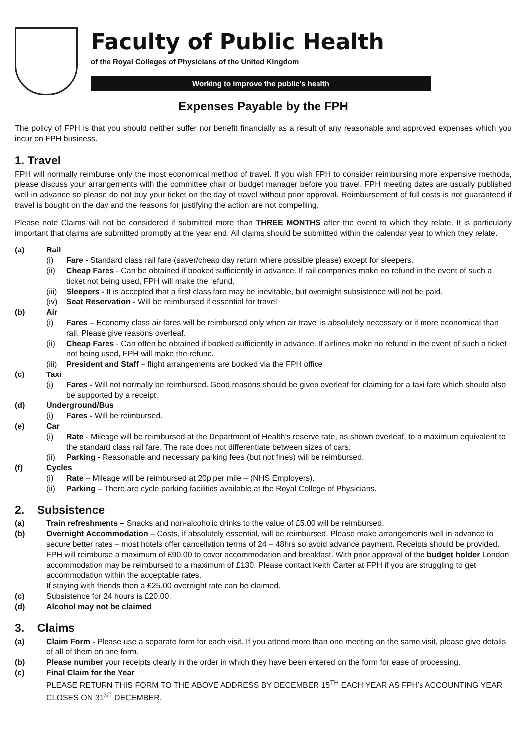Faculty of Public Health
of the Royal Colleges of Physicians of the United Kingdom
Working to improve the public's health
Expenses Payable by the FPH
The policy of FPH is that you should neither suffer nor benefit financially as a result of any reasonable and approved expenses which you incur on FPH business.
1. Travel
FPH will normally reimburse only the most economical method of travel. If you wish FPH to consider reimbursing more expensive methods, please discuss your arrangements with the committee chair or budget manager before you travel. FPH meeting dates are usually published well in advance so please do not buy your ticket on the day of travel without prior approval. Reimbursement of full costs is not guaranteed if travel is bought on the day and the reasons for justifying the action are not compelling.
Please note Claims will not be considered if submitted more than THREE MONTHS after the event to which they relate. It is particularly important that claims are submitted promptly at the year end. All claims should be submitted within the calendar year to which they relate.
(a) Rail
(i) Fare - Standard class rail fare (saver/cheap day return where possible please) except for sleepers.
(ii) Cheap Fares - Can be obtained if booked sufficiently in advance. If rail companies make no refund in the event of such a ticket not being used, FPH will make the refund.
(iii) Sleepers - It is accepted that a first class fare may be inevitable, but overnight subsistence will not be paid.
(iv) Seat Reservation - Will be reimbursed if essential for travel
(b) Air
(i) Fares – Economy class air fares will be reimbursed only when air travel is absolutely necessary or if more economical than rail. Please give reasons overleaf.
(ii) Cheap Fares - Can often be obtained if booked sufficiently in advance. If airlines make no refund in the event of such a ticket not being used, FPH will make the refund.
(iii) President and Staff – flight arrangements are booked via the FPH office
(c) Taxi
(i) Fares - Will not normally be reimbursed. Good reasons should be given overleaf for claiming for a taxi fare which should also be supported by a receipt.
(d) Underground/Bus
(i) Fares - Will be reimbursed.
(e) Car
(i) Rate - Mileage will be reimbursed at the Department of Health’s reserve rate, as shown overleaf, to a maximum equivalent to the standard class rail fare. The rate does not differentiate between sizes of cars.
(ii) Parking - Reasonable and necessary parking fees (but not fines) will be reimbursed.
(f) Cycles
(i) Rate – Mileage will be reimbursed at 20p per mile – (NHS Employers).
(ii) Parking – There are cycle parking facilities available at the Royal College of Physicians.
2. Subsistence
(a) Train refreshments – Snacks and non-alcoholic drinks to the value of £5.00 will be reimbursed.
(b) Overnight Accommodation – Costs, if absolutely essential, will be reimbursed. Please make arrangements well in advance to secure better rates – most hotels offer cancellation terms of 24 – 48hrs so avoid advance payment. Receipts should be provided. FPH will reimburse a maximum of £90.00 to cover accommodation and breakfast. With prior approval of the budget holder London accommodation may be reimbursed to a maximum of £130. Please contact Keith Carter at FPH if you are struggling to get accommodation within the acceptable rates.
If staying with friends then a £25.00 overnight rate can be claimed.
(c) Subsistence for 24 hours is £20.00.
(d) Alcohol may not be claimed
3. Claims
(a) Claim Form - Please use a separate form for each visit. If you attend more than one meeting on the same visit, please give details of all of them on one form.
(b) Please number your receipts clearly in the order in which they have been entered on the form for ease of processing.
(c) Final Claim for the Year
PLEASE RETURN THIS FORM TO THE ABOVE ADDRESS BY DECEMBER 15<sup>TH</sup> EACH YEAR AS FPH’s ACCOUNTING YEAR CLOSES ON 31<sup>ST</sup> DECEMBER.